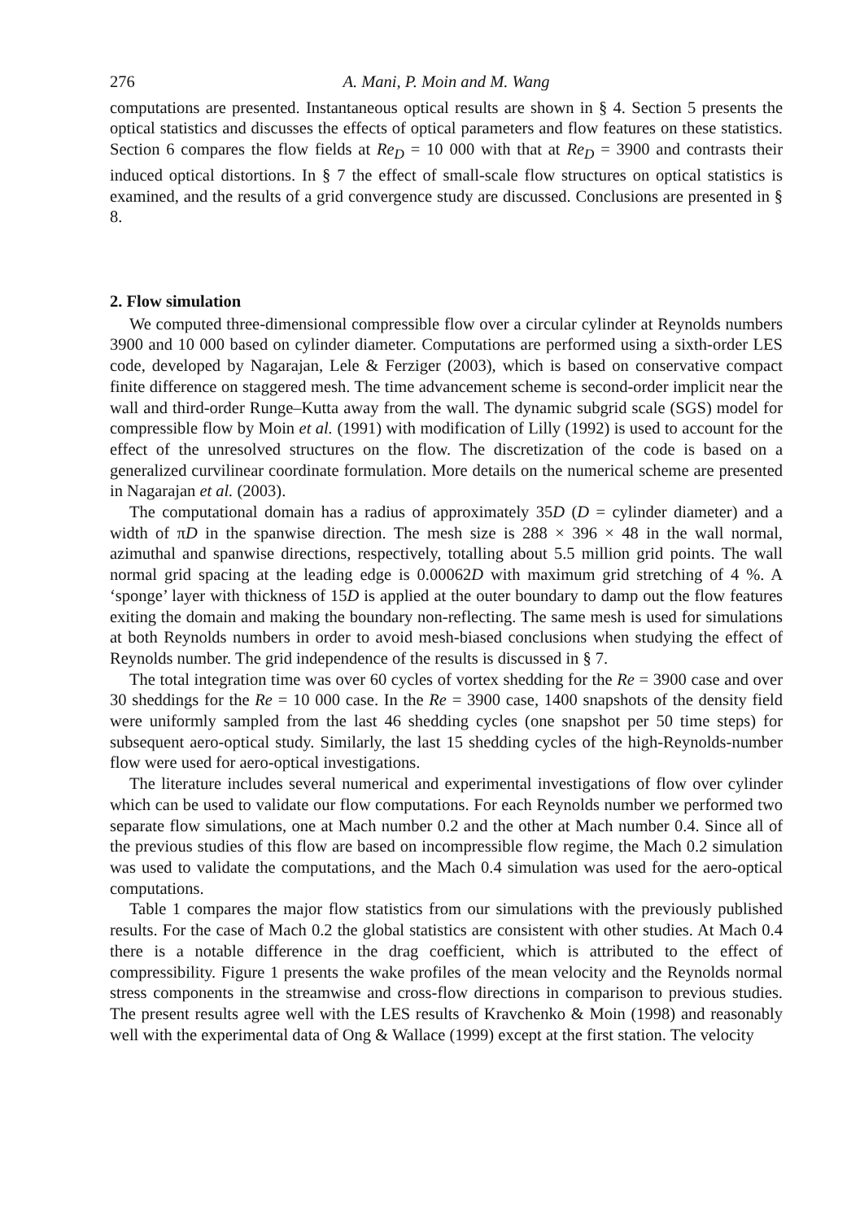276 A. Mani, P. Moin and M. Wang
computations are presented. Instantaneous optical results are shown in § 4. Section 5 presents the optical statistics and discusses the effects of optical parameters and flow features on these statistics. Section 6 compares the flow fields at Re<sub>D</sub> = 10 000 with that at Re<sub>D</sub> = 3900 and contrasts their induced optical distortions. In § 7 the effect of small-scale flow structures on optical statistics is examined, and the results of a grid convergence study are discussed. Conclusions are presented in § 8.
2. Flow simulation
We computed three-dimensional compressible flow over a circular cylinder at Reynolds numbers 3900 and 10 000 based on cylinder diameter. Computations are performed using a sixth-order LES code, developed by Nagarajan, Lele & Ferziger (2003), which is based on conservative compact finite difference on staggered mesh. The time advancement scheme is second-order implicit near the wall and third-order Runge–Kutta away from the wall. The dynamic subgrid scale (SGS) model for compressible flow by Moin et al. (1991) with modification of Lilly (1992) is used to account for the effect of the unresolved structures on the flow. The discretization of the code is based on a generalized curvilinear coordinate formulation. More details on the numerical scheme are presented in Nagarajan et al. (2003).
The computational domain has a radius of approximately 35D (D = cylinder diameter) and a width of πD in the spanwise direction. The mesh size is 288 × 396 × 48 in the wall normal, azimuthal and spanwise directions, respectively, totalling about 5.5 million grid points. The wall normal grid spacing at the leading edge is 0.00062D with maximum grid stretching of 4 %. A ‘sponge’ layer with thickness of 15D is applied at the outer boundary to damp out the flow features exiting the domain and making the boundary non-reflecting. The same mesh is used for simulations at both Reynolds numbers in order to avoid mesh-biased conclusions when studying the effect of Reynolds number. The grid independence of the results is discussed in § 7.
The total integration time was over 60 cycles of vortex shedding for the Re = 3900 case and over 30 sheddings for the Re = 10 000 case. In the Re = 3900 case, 1400 snapshots of the density field were uniformly sampled from the last 46 shedding cycles (one snapshot per 50 time steps) for subsequent aero-optical study. Similarly, the last 15 shedding cycles of the high-Reynolds-number flow were used for aero-optical investigations.
The literature includes several numerical and experimental investigations of flow over cylinder which can be used to validate our flow computations. For each Reynolds number we performed two separate flow simulations, one at Mach number 0.2 and the other at Mach number 0.4. Since all of the previous studies of this flow are based on incompressible flow regime, the Mach 0.2 simulation was used to validate the computations, and the Mach 0.4 simulation was used for the aero-optical computations.
Table 1 compares the major flow statistics from our simulations with the previously published results. For the case of Mach 0.2 the global statistics are consistent with other studies. At Mach 0.4 there is a notable difference in the drag coefficient, which is attributed to the effect of compressibility. Figure 1 presents the wake profiles of the mean velocity and the Reynolds normal stress components in the streamwise and cross-flow directions in comparison to previous studies. The present results agree well with the LES results of Kravchenko & Moin (1998) and reasonably well with the experimental data of Ong & Wallace (1999) except at the first station. The velocity